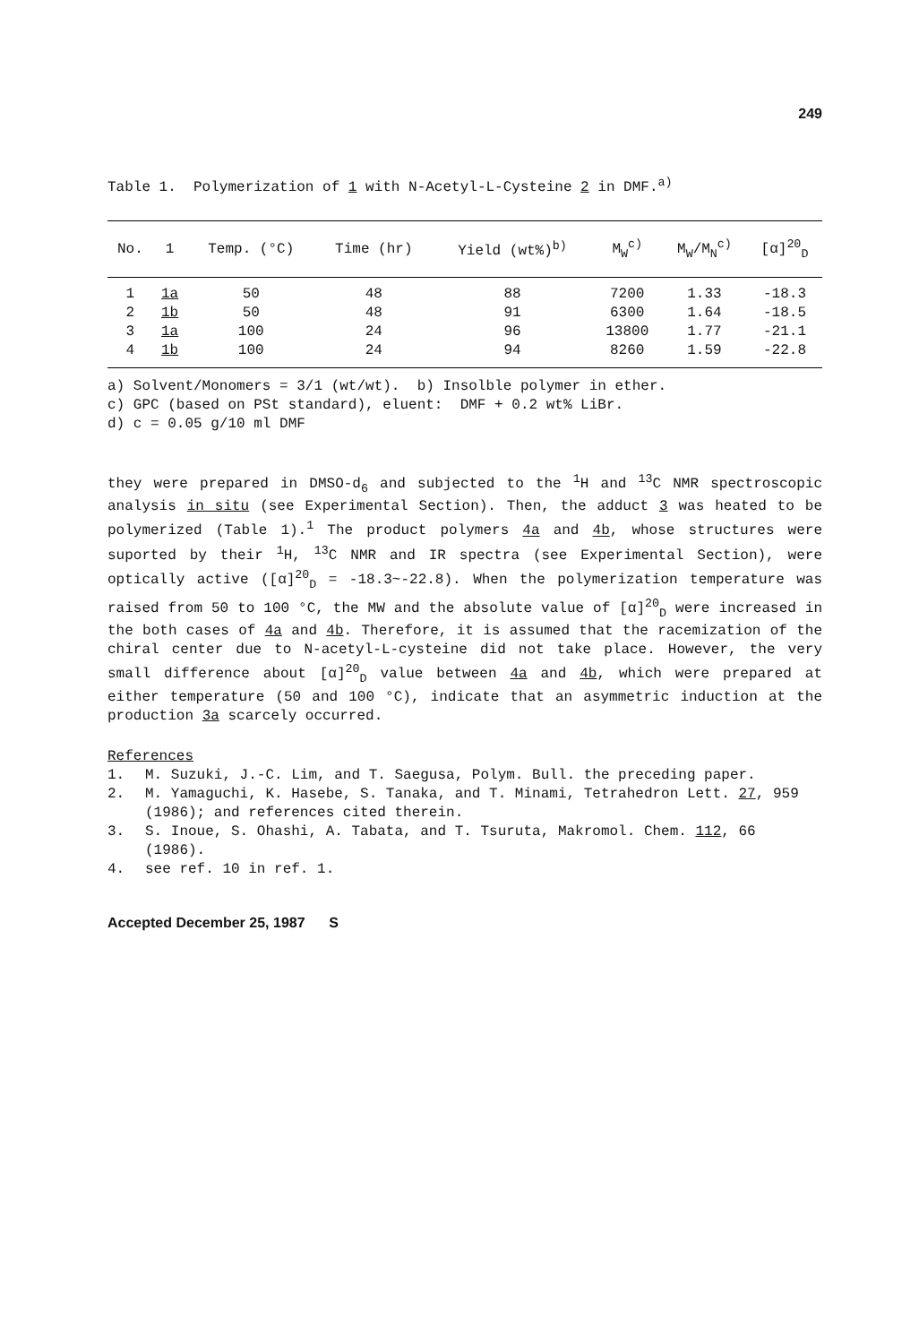249
Table 1. Polymerization of 1 with N-Acetyl-L-Cysteine 2 in DMF.<sup>a)</sup>
| No. | 1 | Temp. (°C) | Time (hr) | Yield (wt%)<sup>b)</sup> | M<sub>W</sub><sup>c)</sup> | M<sub>W</sub>/M<sub>N</sub><sup>c)</sup> | [α]<sup>20</sup><sub>D</sub> |
| --- | --- | --- | --- | --- | --- | --- | --- |
| 1 | 1a | 50 | 48 | 88 | 7200 | 1.33 | -18.3 |
| 2 | 1b | 50 | 48 | 91 | 6300 | 1.64 | -18.5 |
| 3 | 1a | 100 | 24 | 96 | 13800 | 1.77 | -21.1 |
| 4 | 1b | 100 | 24 | 94 | 8260 | 1.59 | -22.8 |
a) Solvent/Monomers = 3/1 (wt/wt). b) Insolble polymer in ether.
c) GPC (based on PSt standard), eluent: DMF + 0.2 wt% LiBr.
d) c = 0.05 g/10 ml DMF
they were prepared in DMSO-d<sub>6</sub> and subjected to the <sup>1</sup>H and <sup>13</sup>C NMR spectroscopic analysis in situ (see Experimental Section). Then, the adduct 3 was heated to be polymerized (Table 1).<sup>1</sup> The product polymers 4a and 4b, whose structures were suported by their <sup>1</sup>H, <sup>13</sup>C NMR and IR spectra (see Experimental Section), were optically active ([α]<sup>20</sup><sub>D</sub> = -18.3~-22.8). When the polymerization temperature was raised from 50 to 100 °C, the MW and the absolute value of [α]<sup>20</sup><sub>D</sub> were increased in the both cases of 4a and 4b. Therefore, it is assumed that the racemization of the chiral center due to N-acetyl-L-cysteine did not take place. However, the very small difference about [α]<sup>20</sup><sub>D</sub> value between 4a and 4b, which were prepared at either temperature (50 and 100 °C), indicate that an asymmetric induction at the production 3a scarcely occurred.
References
1. M. Suzuki, J.-C. Lim, and T. Saegusa, Polym. Bull. the preceding paper.
2. M. Yamaguchi, K. Hasebe, S. Tanaka, and T. Minami, Tetrahedron Lett. 27, 959 (1986); and references cited therein.
3. S. Inoue, S. Ohashi, A. Tabata, and T. Tsuruta, Makromol. Chem. 112, 66 (1986).
4. see ref. 10 in ref. 1.
Accepted December 25, 1987 S